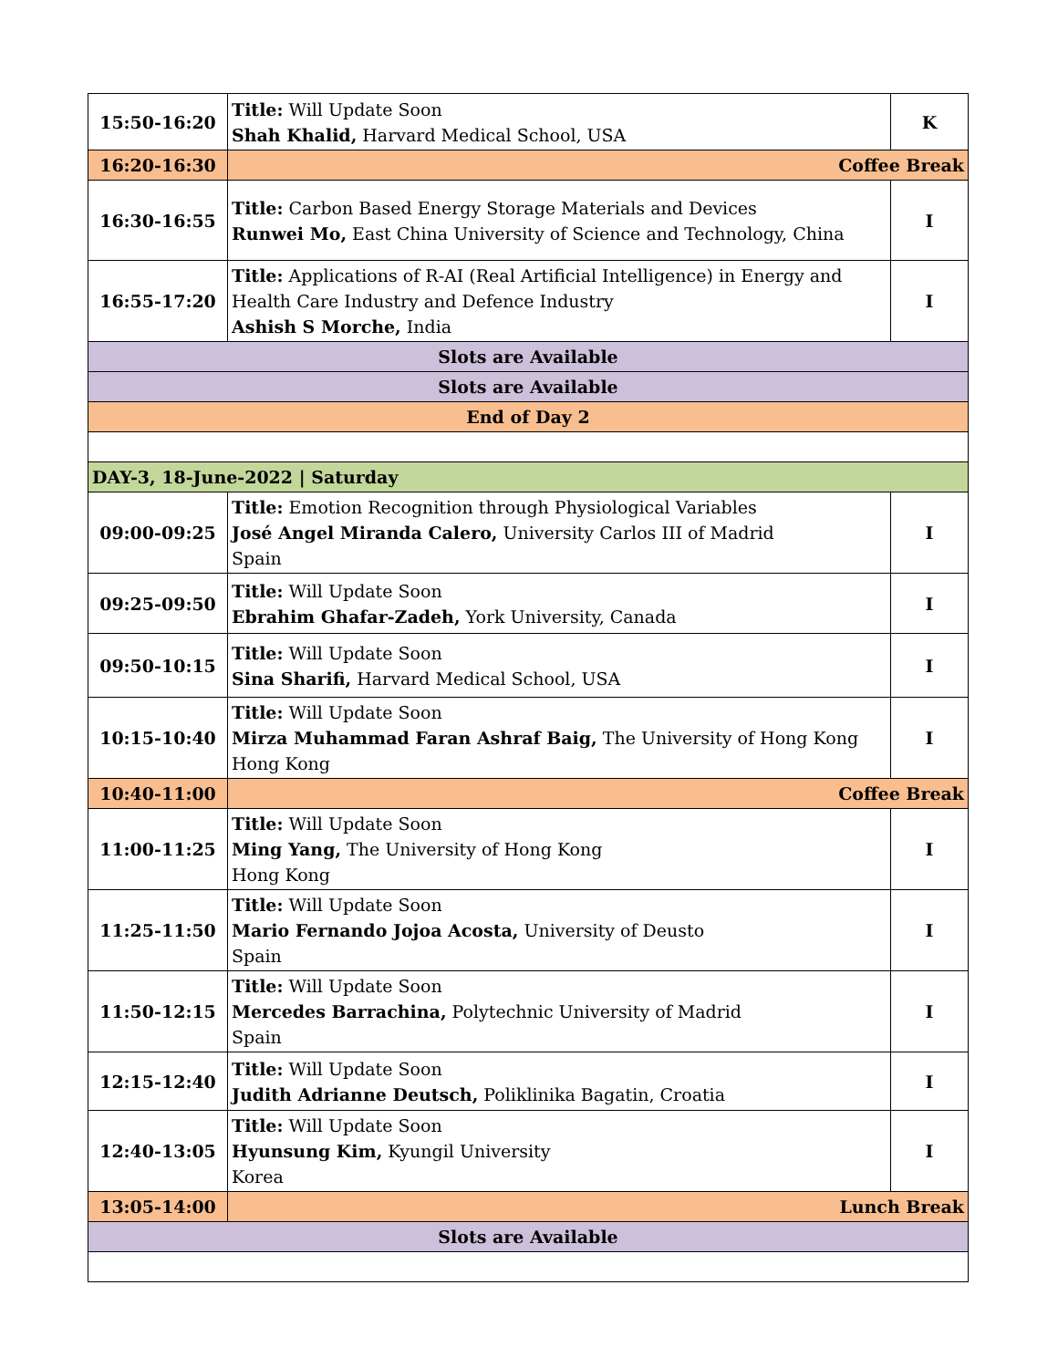| 15:50-16:20 | Title: Will Update Soon Shah Khalid, Harvard Medical School, USA | K |
| 16:20-16:30 | Coffee Break | |
| 16:30-16:55 | Title: Carbon Based Energy Storage Materials and Devices Runwei Mo, East China University of Science and Technology, China | I |
| 16:55-17:20 | Title: Applications of R-AI (Real Artificial Intelligence) in Energy and Health Care Industry and Defence Industry Ashish S Morche, India | I |
| Slots are Available | | |
| Slots are Available | | |
| End of Day 2 | | |
| DAY-3, 18-June-2022 / Saturday | | |
| 09:00-09:25 | Title: Emotion Recognition through Physiological Variables José Angel Miranda Calero, University Carlos III of Madrid Spain | I |
| 09:25-09:50 | Title: Will Update Soon Ebrahim Ghafar-Zadeh, York University, Canada | I |
| 09:50-10:15 | Title: Will Update Soon Sina Sharifi, Harvard Medical School, USA | I |
| 10:15-10:40 | Title: Will Update Soon Mirza Muhammad Faran Ashraf Baig, The University of Hong Kong Hong Kong | I |
| 10:40-11:00 | Coffee Break | |
| 11:00-11:25 | Title: Will Update Soon Ming Yang, The University of Hong Kong Hong Kong | I |
| 11:25-11:50 | Title: Will Update Soon Mario Fernando Jojoa Acosta, University of Deusto Spain | I |
| 11:50-12:15 | Title: Will Update Soon Mercedes Barrachina, Polytechnic University of Madrid Spain | I |
| 12:15-12:40 | Title: Will Update Soon Judith Adrianne Deutsch, Poliklinika Bagatin, Croatia | I |
| 12:40-13:05 | Title: Will Update Soon Hyunsung Kim, Kyungil University Korea | I |
| 13:05-14:00 | Lunch Break | |
| Slots are Available | | |